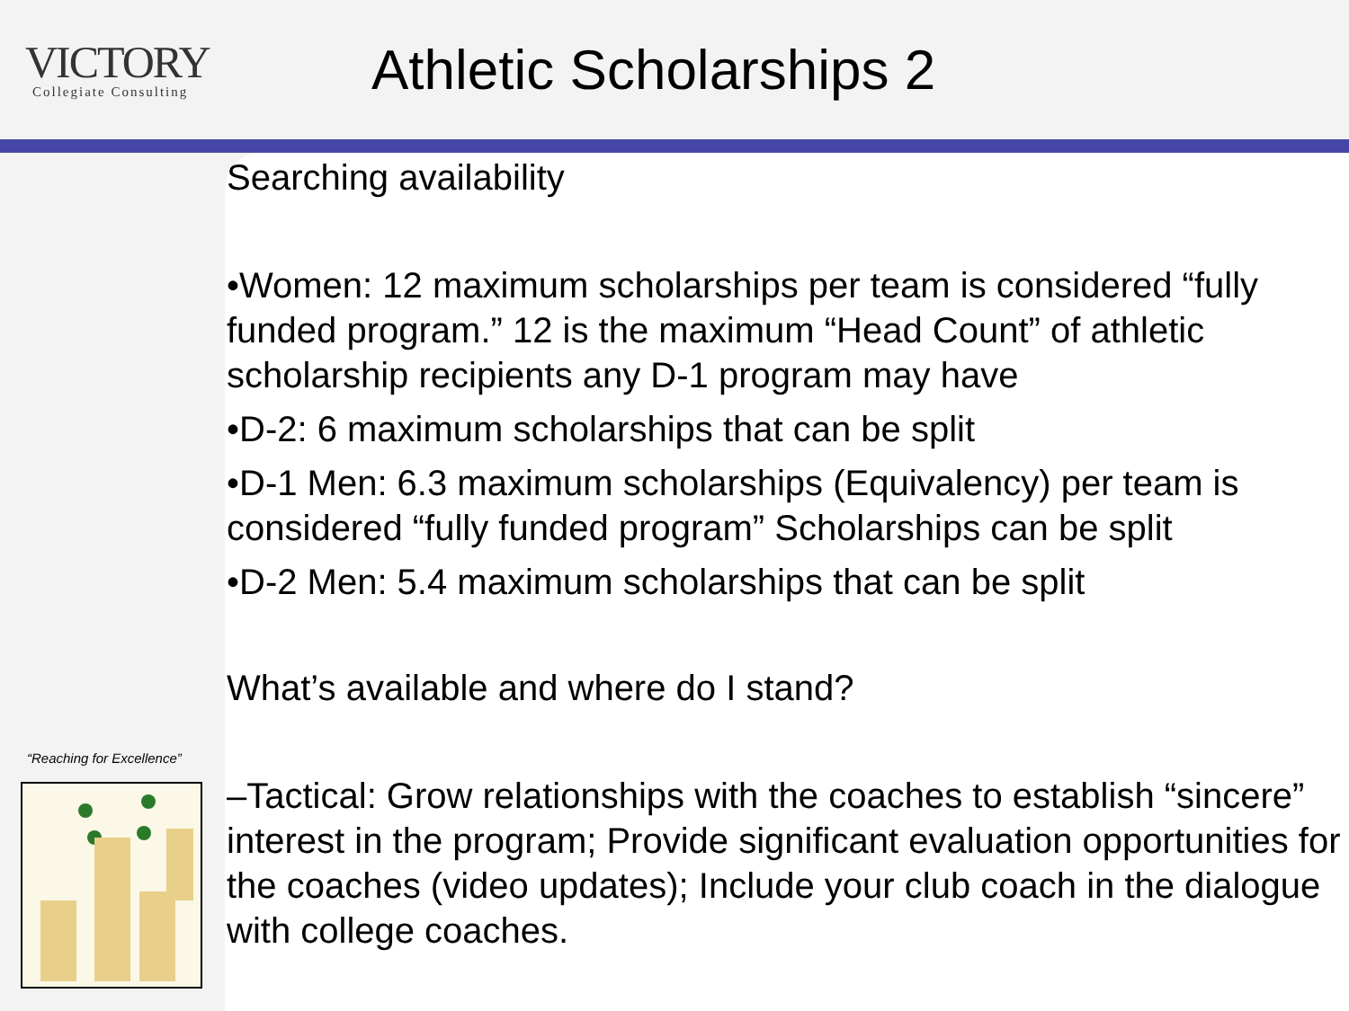VICTORY
Collegiate Consulting
Athletic Scholarships 2
“Reaching for Excellence”
Searching availability
•Women: 12 maximum scholarships per team is considered “fully funded program.” 12 is the maximum “Head Count” of athletic scholarship recipients any D-1 program may have
•D-2: 6 maximum scholarships that can be split
•D-1 Men: 6.3 maximum scholarships (Equivalency) per team is considered “fully funded program” Scholarships can be split
•D-2 Men: 5.4 maximum scholarships that can be split
What’s available and where do I stand?
–Tactical: Grow relationships with the coaches to establish “sincere” interest in the program; Provide significant evaluation opportunities for the coaches (video updates); Include your club coach in the dialogue with college coaches.